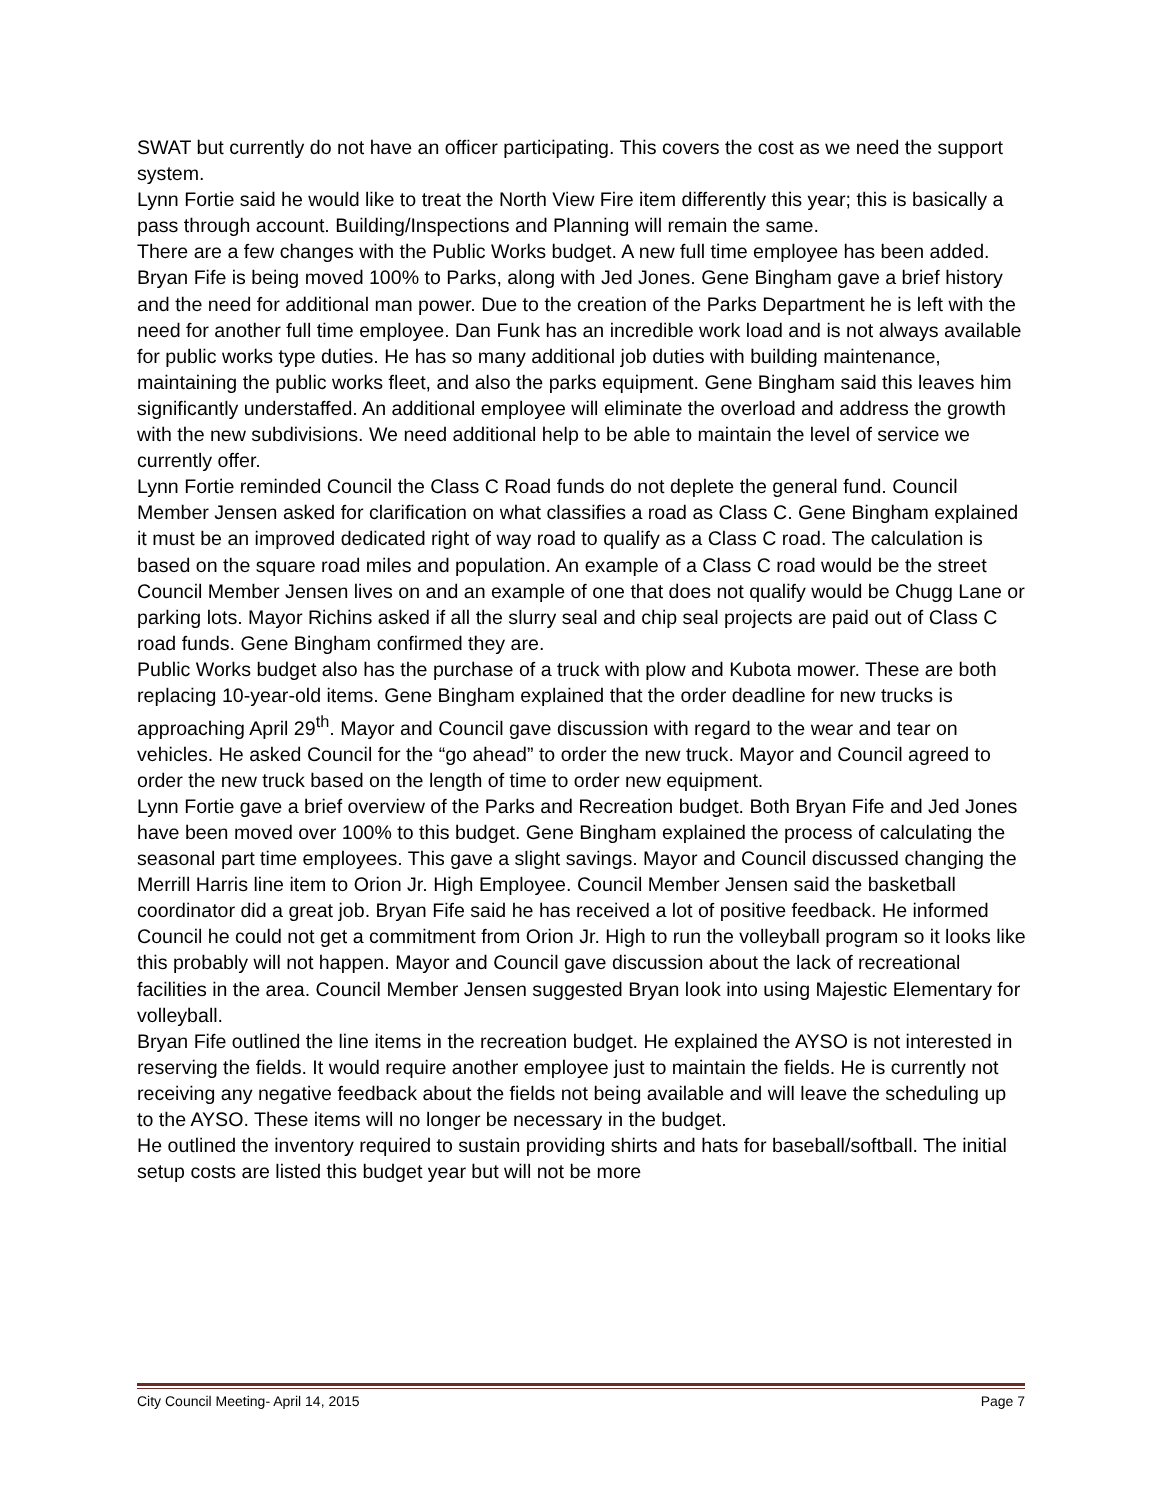SWAT but currently do not have an officer participating. This covers the cost as we need the support system.
Lynn Fortie said he would like to treat the North View Fire item differently this year; this is basically a pass through account. Building/Inspections and Planning will remain the same.
There are a few changes with the Public Works budget. A new full time employee has been added. Bryan Fife is being moved 100% to Parks, along with Jed Jones. Gene Bingham gave a brief history and the need for additional man power. Due to the creation of the Parks Department he is left with the need for another full time employee. Dan Funk has an incredible work load and is not always available for public works type duties. He has so many additional job duties with building maintenance, maintaining the public works fleet, and also the parks equipment. Gene Bingham said this leaves him significantly understaffed. An additional employee will eliminate the overload and address the growth with the new subdivisions. We need additional help to be able to maintain the level of service we currently offer.
Lynn Fortie reminded Council the Class C Road funds do not deplete the general fund. Council Member Jensen asked for clarification on what classifies a road as Class C. Gene Bingham explained it must be an improved dedicated right of way road to qualify as a Class C road. The calculation is based on the square road miles and population. An example of a Class C road would be the street Council Member Jensen lives on and an example of one that does not qualify would be Chugg Lane or parking lots. Mayor Richins asked if all the slurry seal and chip seal projects are paid out of Class C road funds. Gene Bingham confirmed they are.
Public Works budget also has the purchase of a truck with plow and Kubota mower. These are both replacing 10-year-old items. Gene Bingham explained that the order deadline for new trucks is approaching April 29<sup>th</sup>. Mayor and Council gave discussion with regard to the wear and tear on vehicles. He asked Council for the “go ahead” to order the new truck. Mayor and Council agreed to order the new truck based on the length of time to order new equipment.
Lynn Fortie gave a brief overview of the Parks and Recreation budget. Both Bryan Fife and Jed Jones have been moved over 100% to this budget. Gene Bingham explained the process of calculating the seasonal part time employees. This gave a slight savings. Mayor and Council discussed changing the Merrill Harris line item to Orion Jr. High Employee. Council Member Jensen said the basketball coordinator did a great job. Bryan Fife said he has received a lot of positive feedback. He informed Council he could not get a commitment from Orion Jr. High to run the volleyball program so it looks like this probably will not happen. Mayor and Council gave discussion about the lack of recreational facilities in the area. Council Member Jensen suggested Bryan look into using Majestic Elementary for volleyball.
Bryan Fife outlined the line items in the recreation budget. He explained the AYSO is not interested in reserving the fields. It would require another employee just to maintain the fields. He is currently not receiving any negative feedback about the fields not being available and will leave the scheduling up to the AYSO. These items will no longer be necessary in the budget.
He outlined the inventory required to sustain providing shirts and hats for baseball/softball. The initial setup costs are listed this budget year but will not be more
City Council Meeting- April 14, 2015 Page 7